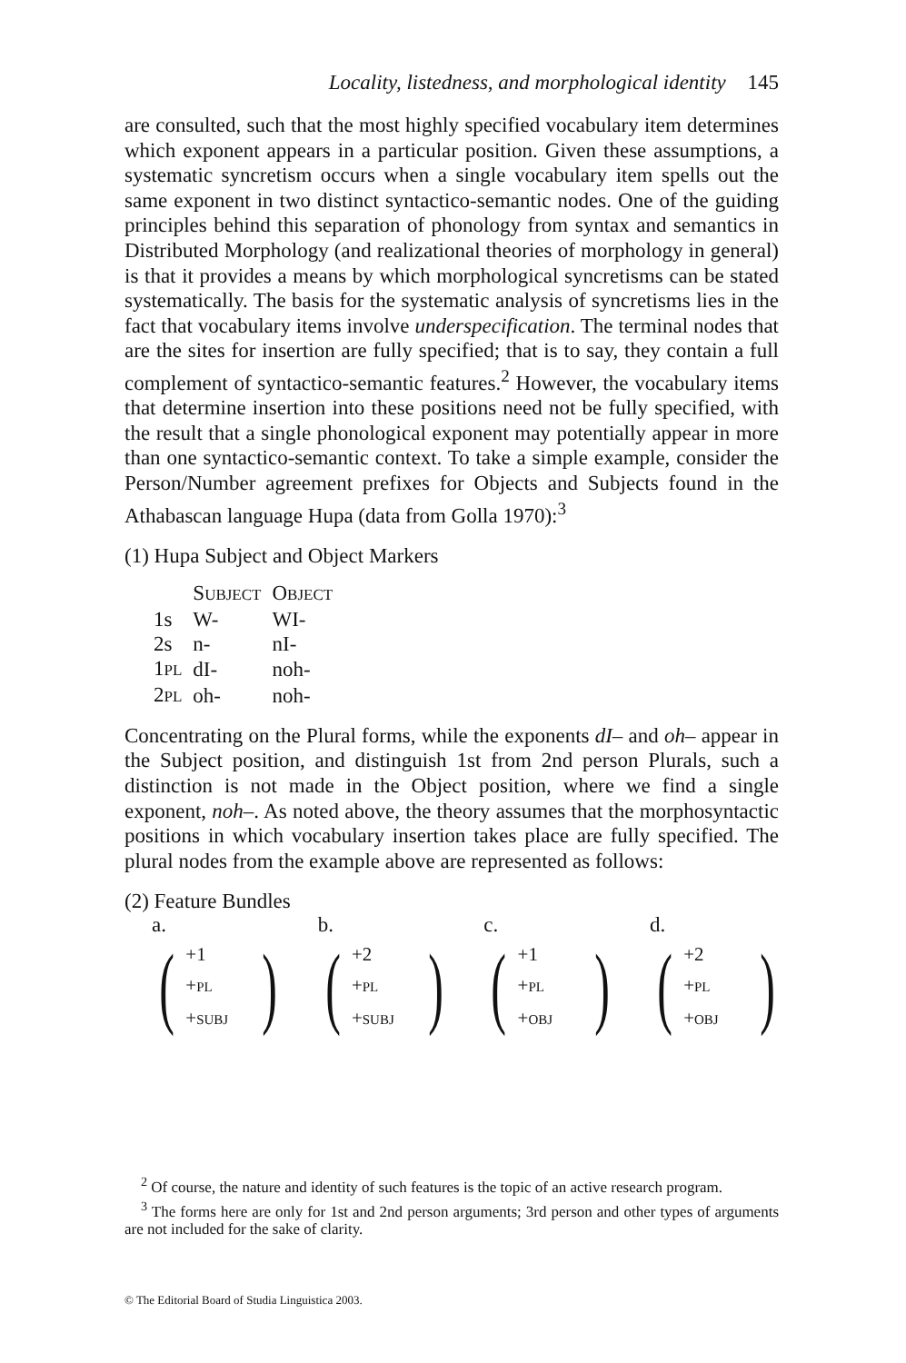Locality, listedness, and morphological identity 145
are consulted, such that the most highly specified vocabulary item determines which exponent appears in a particular position. Given these assumptions, a systematic syncretism occurs when a single vocabulary item spells out the same exponent in two distinct syntactico-semantic nodes. One of the guiding principles behind this separation of phonology from syntax and semantics in Distributed Morphology (and realizational theories of morphology in general) is that it provides a means by which morphological syncretisms can be stated systematically. The basis for the systematic analysis of syncretisms lies in the fact that vocabulary items involve underspecification. The terminal nodes that are the sites for insertion are fully specified; that is to say, they contain a full complement of syntactico-semantic features.<sup>2</sup> However, the vocabulary items that determine insertion into these positions need not be fully specified, with the result that a single phonological exponent may potentially appear in more than one syntactico-semantic context. To take a simple example, consider the Person/Number agreement prefixes for Objects and Subjects found in the Athabascan language Hupa (data from Golla 1970):<sup>3</sup>
(1) Hupa Subject and Object Markers
| | S UBJECT | O BJECT |
| --- | --- | --- |
| 1s | W- | WI- |
| 2s | n- | nI- |
| 1 PL | dI- | noh- |
| 2 PL | oh- | noh- |
Concentrating on the Plural forms, while the exponents dI– and oh– appear in the Subject position, and distinguish 1st from 2nd person Plurals, such a distinction is not made in the Object position, where we find a single exponent, noh–. As noted above, the theory assumes that the morphosyntactic positions in which vocabulary insertion takes place are fully specified. The plural nodes from the example above are represented as follows:
(2) Feature Bundles
a.
(
+1
+PL
+SUBJ
)
b.
(
+2
+PL
+SUBJ
)
c.
(
+1
+PL
+OBJ
)
d.
(
+2
+PL
+OBJ
)
<sup>2</sup> Of course, the nature and identity of such features is the topic of an active research program.
<sup>3</sup> The forms here are only for 1st and 2nd person arguments; 3rd person and other types of arguments are not included for the sake of clarity.
© The Editorial Board of Studia Linguistica 2003.